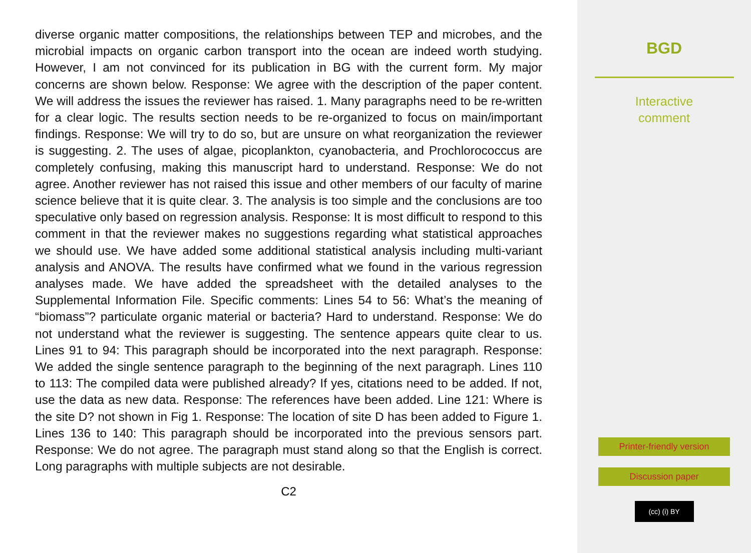diverse organic matter compositions, the relationships between TEP and microbes, and the microbial impacts on organic carbon transport into the ocean are indeed worth studying. However, I am not convinced for its publication in BG with the current form. My major concerns are shown below. Response: We agree with the description of the paper content. We will address the issues the reviewer has raised. 1. Many paragraphs need to be re-written for a clear logic. The results section needs to be re-organized to focus on main/important findings. Response: We will try to do so, but are unsure on what reorganization the reviewer is suggesting. 2. The uses of algae, picoplankton, cyanobacteria, and Prochlorococcus are completely confusing, making this manuscript hard to understand. Response: We do not agree. Another reviewer has not raised this issue and other members of our faculty of marine science believe that it is quite clear. 3. The analysis is too simple and the conclusions are too speculative only based on regression analysis. Response: It is most difficult to respond to this comment in that the reviewer makes no suggestions regarding what statistical approaches we should use. We have added some additional statistical analysis including multi-variant analysis and ANOVA. The results have confirmed what we found in the various regression analyses made. We have added the spreadsheet with the detailed analyses to the Supplemental Information File. Specific comments: Lines 54 to 56: What’s the meaning of “biomass”? particulate organic material or bacteria? Hard to understand. Response: We do not understand what the reviewer is suggesting. The sentence appears quite clear to us. Lines 91 to 94: This paragraph should be incorporated into the next paragraph. Response: We added the single sentence paragraph to the beginning of the next paragraph. Lines 110 to 113: The compiled data were published already? If yes, citations need to be added. If not, use the data as new data. Response: The references have been added. Line 121: Where is the site D? not shown in Fig 1. Response: The location of site D has been added to Figure 1. Lines 136 to 140: This paragraph should be incorporated into the previous sensors part. Response: We do not agree. The paragraph must stand along so that the English is correct. Long paragraphs with multiple subjects are not desirable.
C2
BGD
Interactive
comment
Printer-friendly version
Discussion paper
(cc) (i) BY